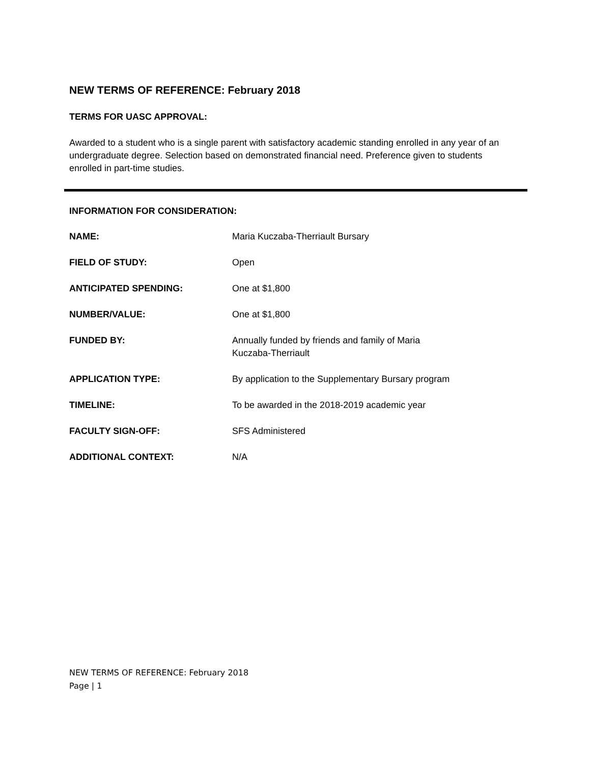NEW TERMS OF REFERENCE: February 2018
TERMS FOR UASC APPROVAL:
Awarded to a student who is a single parent with satisfactory academic standing enrolled in any year of an undergraduate degree. Selection based on demonstrated financial need. Preference given to students enrolled in part-time studies.
INFORMATION FOR CONSIDERATION:
| NAME: | Maria Kuczaba-Therriault Bursary |
| FIELD OF STUDY: | Open |
| ANTICIPATED SPENDING: | One at $1,800 |
| NUMBER/VALUE: | One at $1,800 |
| FUNDED BY: | Annually funded by friends and family of Maria Kuczaba-Therriault |
| APPLICATION TYPE: | By application to the Supplementary Bursary program |
| TIMELINE: | To be awarded in the 2018-2019 academic year |
| FACULTY SIGN-OFF: | SFS Administered |
| ADDITIONAL CONTEXT: | N/A |
NEW TERMS OF REFERENCE: February 2018
Page | 1